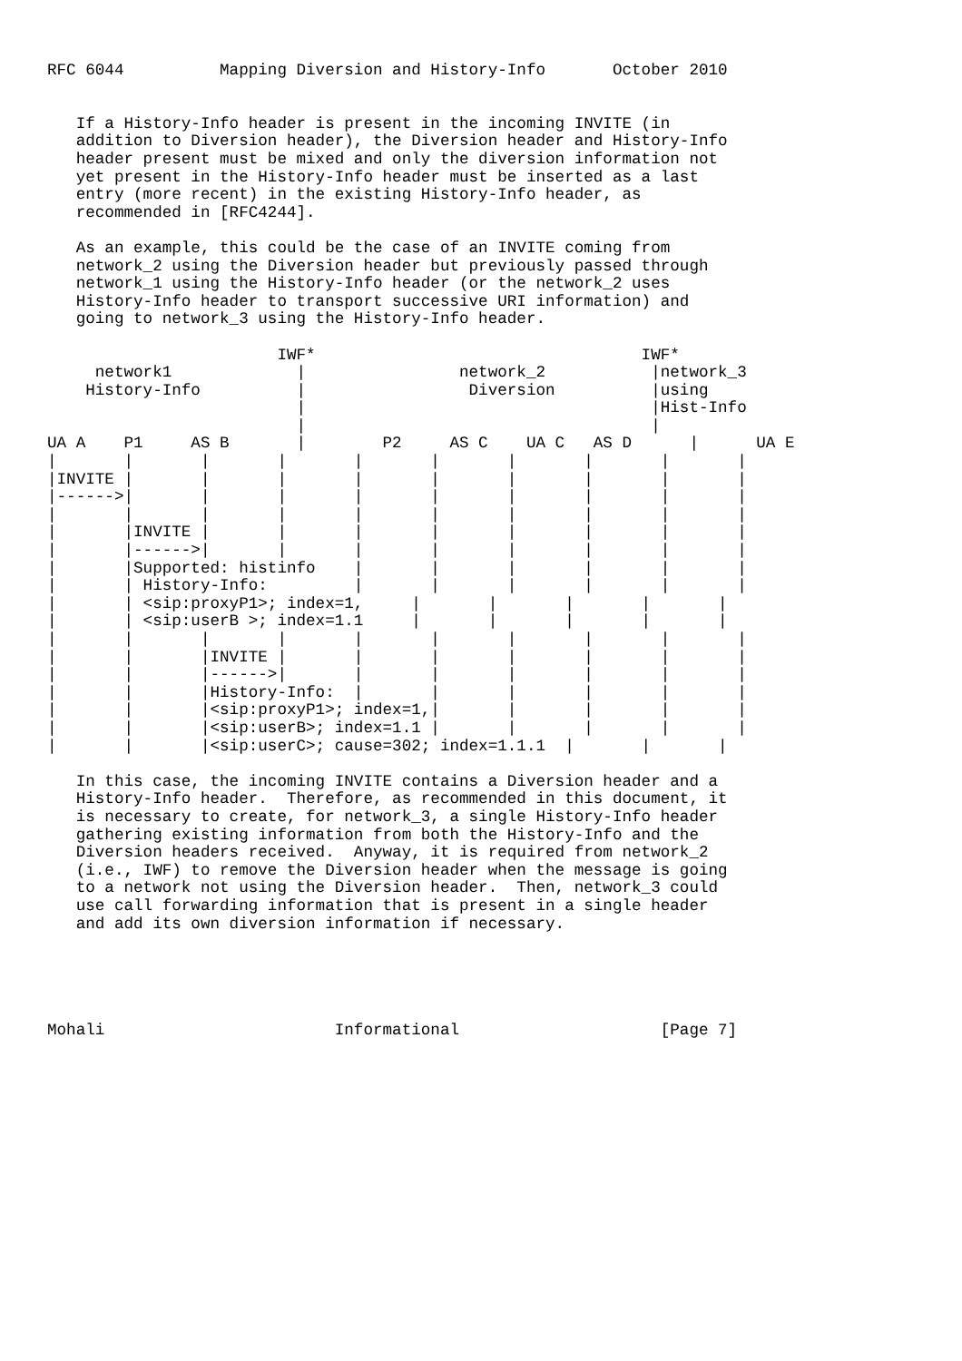RFC 6044          Mapping Diversion and History-Info       October 2010


   If a History-Info header is present in the incoming INVITE (in
   addition to Diversion header), the Diversion header and History-Info
   header present must be mixed and only the diversion information not
   yet present in the History-Info header must be inserted as a last
   entry (more recent) in the existing History-Info header, as
   recommended in [RFC4244].

   As an example, this could be the case of an INVITE coming from
   network_2 using the Diversion header but previously passed through
   network_1 using the History-Info header (or the network_2 uses
   History-Info header to transport successive URI information) and
   going to network_3 using the History-Info header.

                        IWF*                                  IWF*
     network1             |                network_2           |network_3
    History-Info          |                 Diversion          |using
                          |                                    |Hist-Info
                          |                                    |
UA A    P1     AS B       |        P2     AS C    UA C   AS D      |      UA E
|       |       |       |       |       |       |       |       |       |
|INVITE |       |       |       |       |       |       |       |       |
|------>|       |       |       |       |       |       |       |       |
|       |       |       |       |       |       |       |       |       |
|       |INVITE |       |       |       |       |       |       |       |
|       |------>|       |       |       |       |       |       |       |
|       |Supported: histinfo    |       |       |       |       |       |
|       | History-Info:         |       |       |       |       |       |
|       | <sip:proxyP1>; index=1,     |       |       |       |       |
|       | <sip:userB >; index=1.1     |       |       |       |       |
|       |       |       |       |       |       |       |       |       |
|       |       |INVITE |       |       |       |       |       |       |
|       |       |------>|       |       |       |       |       |       |
|       |       |History-Info:  |       |       |       |       |       |
|       |       |<sip:proxyP1>; index=1,|       |       |       |       |
|       |       |<sip:userB>; index=1.1 |       |       |       |       |
|       |       |<sip:userC>; cause=302; index=1.1.1  |       |       |

   In this case, the incoming INVITE contains a Diversion header and a
   History-Info header.  Therefore, as recommended in this document, it
   is necessary to create, for network_3, a single History-Info header
   gathering existing information from both the History-Info and the
   Diversion headers received.  Anyway, it is required from network_2
   (i.e., IWF) to remove the Diversion header when the message is going
   to a network not using the Diversion header.  Then, network_3 could
   use call forwarding information that is present in a single header
   and add its own diversion information if necessary.





Mohali                        Informational                     [Page 7]